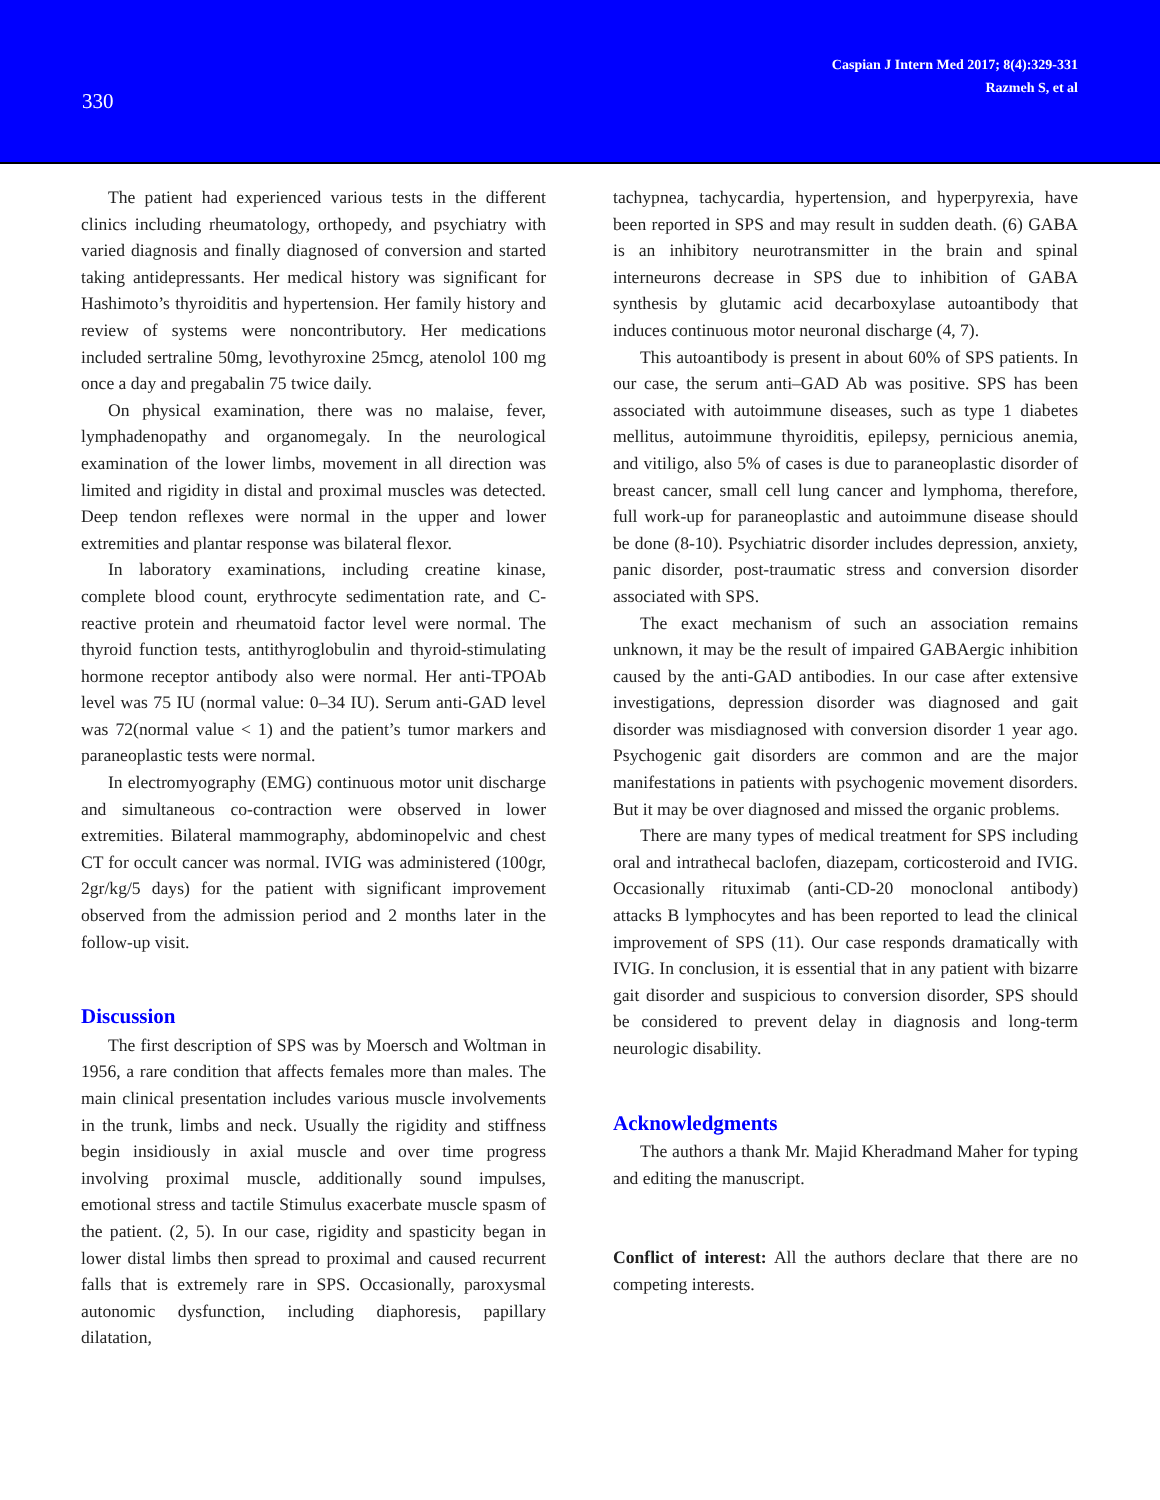330
Caspian J Intern Med 2017; 8(4):329-331
Razmeh S, et al
The patient had experienced various tests in the different clinics including rheumatology, orthopedy, and psychiatry with varied diagnosis and finally diagnosed of conversion and started taking antidepressants. Her medical history was significant for Hashimoto’s thyroiditis and hypertension. Her family history and review of systems were noncontributory. Her medications included sertraline 50mg, levothyroxine 25mcg, atenolol 100 mg once a day and pregabalin 75 twice daily.
On physical examination, there was no malaise, fever, lymphadenopathy and organomegaly. In the neurological examination of the lower limbs, movement in all direction was limited and rigidity in distal and proximal muscles was detected. Deep tendon reflexes were normal in the upper and lower extremities and plantar response was bilateral flexor.
In laboratory examinations, including creatine kinase, complete blood count, erythrocyte sedimentation rate, and C-reactive protein and rheumatoid factor level were normal. The thyroid function tests, antithyroglobulin and thyroid-stimulating hormone receptor antibody also were normal. Her anti-TPOAb level was 75 IU (normal value: 0–34 IU). Serum anti-GAD level was 72(normal value < 1) and the patient’s tumor markers and paraneoplastic tests were normal.
In electromyography (EMG) continuous motor unit discharge and simultaneous co-contraction were observed in lower extremities. Bilateral mammography, abdominopelvic and chest CT for occult cancer was normal. IVIG was administered (100gr, 2gr/kg/5 days) for the patient with significant improvement observed from the admission period and 2 months later in the follow-up visit.
Discussion
The first description of SPS was by Moersch and Woltman in 1956, a rare condition that affects females more than males. The main clinical presentation includes various muscle involvements in the trunk, limbs and neck. Usually the rigidity and stiffness begin insidiously in axial muscle and over time progress involving proximal muscle, additionally sound impulses, emotional stress and tactile Stimulus exacerbate muscle spasm of the patient. (2, 5). In our case, rigidity and spasticity began in lower distal limbs then spread to proximal and caused recurrent falls that is extremely rare in SPS. Occasionally, paroxysmal autonomic dysfunction, including diaphoresis, papillary dilatation,
tachypnea, tachycardia, hypertension, and hyperpyrexia, have been reported in SPS and may result in sudden death. (6) GABA is an inhibitory neurotransmitter in the brain and spinal interneurons decrease in SPS due to inhibition of GABA synthesis by glutamic acid decarboxylase autoantibody that induces continuous motor neuronal discharge (4, 7).
This autoantibody is present in about 60% of SPS patients. In our case, the serum anti–GAD Ab was positive. SPS has been associated with autoimmune diseases, such as type 1 diabetes mellitus, autoimmune thyroiditis, epilepsy, pernicious anemia, and vitiligo, also 5% of cases is due to paraneoplastic disorder of breast cancer, small cell lung cancer and lymphoma, therefore, full work-up for paraneoplastic and autoimmune disease should be done (8-10). Psychiatric disorder includes depression, anxiety, panic disorder, post-traumatic stress and conversion disorder associated with SPS.
The exact mechanism of such an association remains unknown, it may be the result of impaired GABAergic inhibition caused by the anti-GAD antibodies. In our case after extensive investigations, depression disorder was diagnosed and gait disorder was misdiagnosed with conversion disorder 1 year ago. Psychogenic gait disorders are common and are the major manifestations in patients with psychogenic movement disorders. But it may be over diagnosed and missed the organic problems.
There are many types of medical treatment for SPS including oral and intrathecal baclofen, diazepam, corticosteroid and IVIG. Occasionally rituximab (anti-CD-20 monoclonal antibody) attacks B lymphocytes and has been reported to lead the clinical improvement of SPS (11). Our case responds dramatically with IVIG. In conclusion, it is essential that in any patient with bizarre gait disorder and suspicious to conversion disorder, SPS should be considered to prevent delay in diagnosis and long-term neurologic disability.
Acknowledgments
The authors a thank Mr. Majid Kheradmand Maher for typing and editing the manuscript.
Conflict of interest: All the authors declare that there are no competing interests.